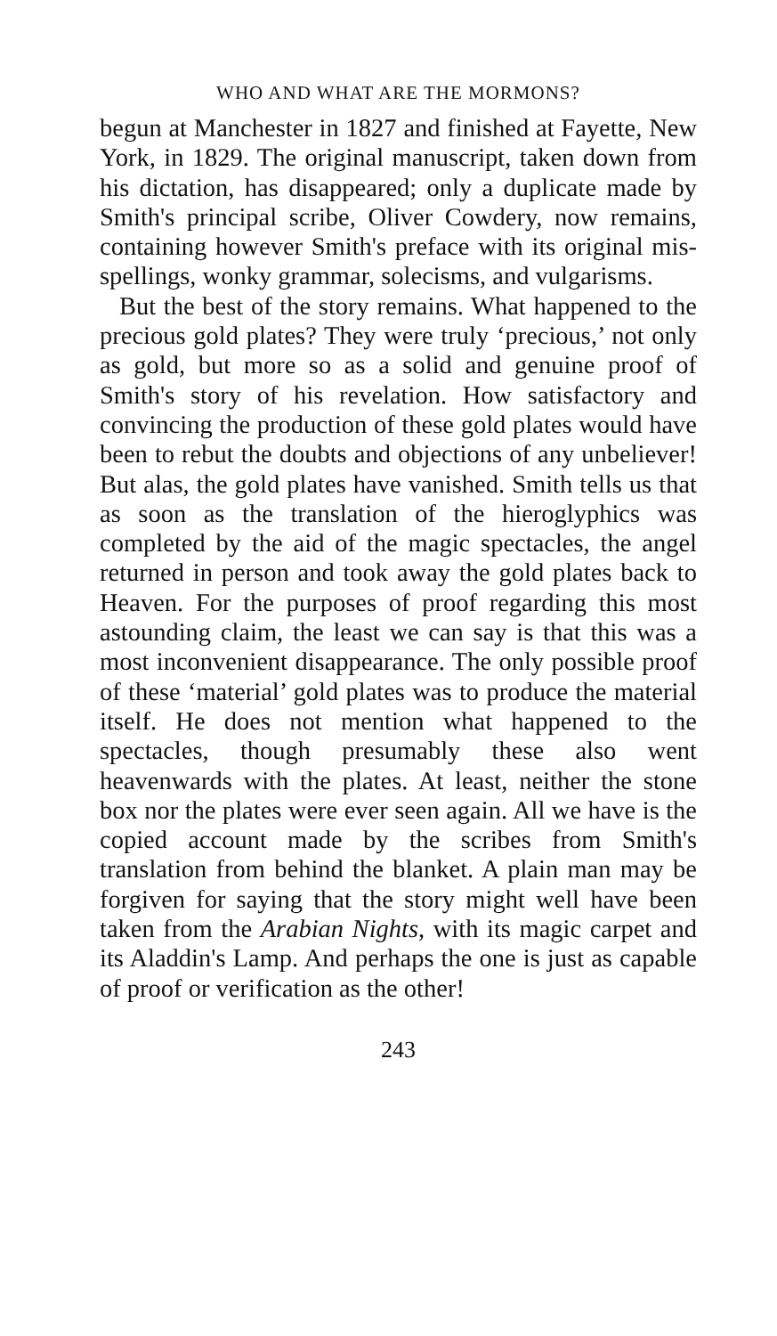WHO AND WHAT ARE THE MORMONS?
begun at Manchester in 1827 and finished at Fayette, New York, in 1829. The original manuscript, taken down from his dictation, has disappeared; only a duplicate made by Smith's principal scribe, Oliver Cowdery, now remains, containing however Smith's preface with its original mis-spellings, wonky grammar, solecisms, and vulgarisms.
But the best of the story remains. What happened to the precious gold plates? They were truly ‘precious,’ not only as gold, but more so as a solid and genuine proof of Smith's story of his revelation. How satisfactory and convincing the production of these gold plates would have been to rebut the doubts and objections of any unbeliever! But alas, the gold plates have vanished. Smith tells us that as soon as the translation of the hieroglyphics was completed by the aid of the magic spectacles, the angel returned in person and took away the gold plates back to Heaven. For the purposes of proof regarding this most astounding claim, the least we can say is that this was a most inconvenient disappearance. The only possible proof of these ‘material’ gold plates was to produce the material itself. He does not mention what happened to the spectacles, though presumably these also went heavenwards with the plates. At least, neither the stone box nor the plates were ever seen again. All we have is the copied account made by the scribes from Smith's translation from behind the blanket. A plain man may be forgiven for saying that the story might well have been taken from the Arabian Nights, with its magic carpet and its Aladdin's Lamp. And perhaps the one is just as capable of proof or verification as the other!
243